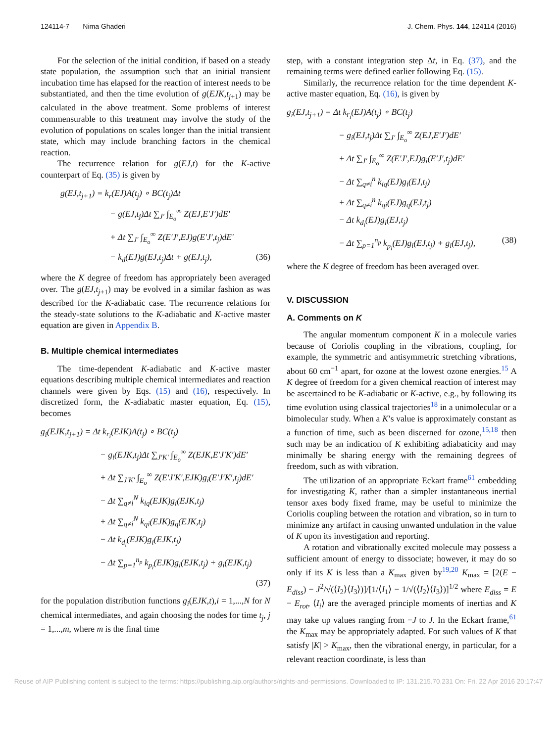124114-7 Nima Ghaderi J. Chem. Phys. 144, 124114 (2016)
For the selection of the initial condition, if based on a steady state population, the assumption such that an initial transient incubation time has elapsed for the reaction of interest needs to be substantiated, and then the time evolution of g(EJK,t<sub>j+1</sub>) may be calculated in the above treatment. Some problems of interest commensurable to this treatment may involve the study of the evolution of populations on scales longer than the initial transient state, which may include branching factors in the chemical reaction.
The recurrence relation for g(EJ,t) for the K-active counterpart of Eq. (35) is given by
g(EJ,t<sub>j+1</sub>) = k<sub>r</sub>(EJ)A(t<sub>j</sub>) ∘ BC(t<sub>j</sub>)Δt
− g(EJ,t<sub>j</sub>)Δt ∑<sub>J′</sub> ∫<sub>E<sub>o</sub></sub><sup>∞</sup> Z(EJ,E′J′)dE′
+ Δt ∑<sub>J′</sub> ∫<sub>E<sub>o</sub></sub><sup>∞</sup> Z(E′J′,EJ)g(E′J′,t<sub>j</sub>)dE′
− k<sub>d</sub>(EJ)g(EJ,t<sub>j</sub>)Δt + g(EJ,t<sub>j</sub>), (36)
where the K degree of freedom has appropriately been averaged over. The g(EJ,t<sub>j+1</sub>) may be evolved in a similar fashion as was described for the K-adiabatic case. The recurrence relations for the steady-state solutions to the K-adiabatic and K-active master equation are given in Appendix B.
B. Multiple chemical intermediates
The time-dependent K-adiabatic and K-active master equations describing multiple chemical intermediates and reaction channels were given by Eqs. (15) and (16), respectively. In discretized form, the K-adiabatic master equation, Eq. (15), becomes
g<sub>i</sub>(EJK,t<sub>j+1</sub>) = Δt k<sub>r<sub>i</sub></sub>(EJK)A(t<sub>j</sub>) ∘ BC(t<sub>j</sub>)
− g<sub>i</sub>(EJK,t<sub>j</sub>)Δt ∑<sub>J′K′</sub> ∫<sub>E<sub>o</sub></sub><sup>∞</sup> Z(EJK,E′J′K′)dE′
+ Δt ∑<sub>J′K′</sub> ∫<sub>E<sub>o</sub></sub><sup>∞</sup> Z(E′J′K′,EJK)g<sub>i</sub>(E′J′K′,t<sub>j</sub>)dE′
− Δt ∑<sub>q≠i</sub><sup>N</sup> k<sub>iq</sub>(EJK)g<sub>i</sub>(EJK,t<sub>j</sub>)
+ Δt ∑<sub>q≠i</sub><sup>N</sup> k<sub>qi</sub>(EJK)g<sub>q</sub>(EJK,t<sub>j</sub>)
− Δt k<sub>d<sub>i</sub></sub>(EJK)g<sub>i</sub>(EJK,t<sub>j</sub>)
− Δt ∑<sub>p=1</sub><sup>n<sub>p</sub></sup> k<sub>p<sub>i</sub></sub>(EJK)g<sub>i</sub>(EJK,t<sub>j</sub>) + g<sub>i</sub>(EJK,t<sub>j</sub>)
(37)
for the population distribution functions g<sub>i</sub>(EJK,t),i = 1,...,N for N chemical intermediates, and again choosing the nodes for time t<sub>j</sub>, j = 1,...,m, where m is the final time
step, with a constant integration step Δt, in Eq. (37), and the remaining terms were defined earlier following Eq. (15).
Similarly, the recurrence relation for the time dependent K-active master equation, Eq. (16), is given by
g<sub>i</sub>(EJ,t<sub>j+1</sub>) = Δt k<sub>r<sub>i</sub></sub>(EJ)A(t<sub>j</sub>) ∘ BC(t<sub>j</sub>)
− g<sub>i</sub>(EJ,t<sub>j</sub>)Δt ∑<sub>J′</sub> ∫<sub>E<sub>o</sub></sub><sup>∞</sup> Z(EJ,E′J′)dE′
+ Δt ∑<sub>J′</sub> ∫<sub>E<sub>o</sub></sub><sup>∞</sup> Z(E′J′,EJ)g<sub>i</sub>(E′J′,t<sub>j</sub>)dE′
− Δt ∑<sub>q≠i</sub><sup>n</sup> k<sub>iq</sub>(EJ)g<sub>i</sub>(EJ,t<sub>j</sub>)
+ Δt ∑<sub>q≠i</sub><sup>n</sup> k<sub>qi</sub>(EJ)g<sub>q</sub>(EJ,t<sub>j</sub>)
− Δt k<sub>d<sub>i</sub></sub>(EJ)g<sub>i</sub>(EJ,t<sub>j</sub>)
− Δt ∑<sub>p=1</sub><sup>n<sub>p</sub></sup> k<sub>p<sub>i</sub></sub>(EJ)g<sub>i</sub>(EJ,t<sub>j</sub>) + g<sub>i</sub>(EJ,t<sub>j</sub>), (38)
where the K degree of freedom has been averaged over.
V. DISCUSSION
A. Comments on K
The angular momentum component K in a molecule varies because of Coriolis coupling in the vibrations, coupling, for example, the symmetric and antisymmetric stretching vibrations, about 60 cm<sup>−1</sup> apart, for ozone at the lowest ozone energies.<sup>15</sup> A K degree of freedom for a given chemical reaction of interest may be ascertained to be K-adiabatic or K-active, e.g., by following its time evolution using classical trajectories<sup>18</sup> in a unimolecular or a bimolecular study. When a K’s value is approximately constant as a function of time, such as been discerned for ozone,<sup>15,18</sup> then such may be an indication of K exhibiting adiabaticity and may minimally be sharing energy with the remaining degrees of freedom, such as with vibration.
The utilization of an appropriate Eckart frame<sup>61</sup> embedding for investigating K, rather than a simpler instantaneous inertial tensor axes body fixed frame, may be useful to minimize the Coriolis coupling between the rotation and vibration, so in turn to minimize any artifact in causing unwanted undulation in the value of K upon its investigation and reporting.
A rotation and vibrationally excited molecule may possess a sufficient amount of energy to dissociate; however, it may do so only if its K is less than a K<sub>max</sub> given by<sup>19,20</sup> K<sub>max</sub> = [2(E − E<sub>diss</sub>) − J<sup>2</sup>/√(⟨I<sub>2</sub>⟩⟨I<sub>3</sub>⟩)]/[1/⟨I<sub>1</sub>⟩ − 1/√(⟨I<sub>2</sub>⟩⟨I<sub>3</sub>⟩)]<sup>1/2</sup> where E<sub>diss</sub> = E − E<sub>rot</sub>, ⟨I<sub>i</sub>⟩ are the averaged principle moments of inertias and K may take up values ranging from −J to J. In the Eckart frame,<sup>61</sup> the K<sub>max</sub> may be appropriately adapted. For such values of K that satisfy |K| > K<sub>max</sub>, then the vibrational energy, in particular, for a relevant reaction coordinate, is less than
Reuse of AIP Publishing content is subject to the terms: https://publishing.aip.org/authors/rights-and-permissions. Downloaded to IP: 131.215.70.231 On: Fri, 22 Apr 2016 20:17:47